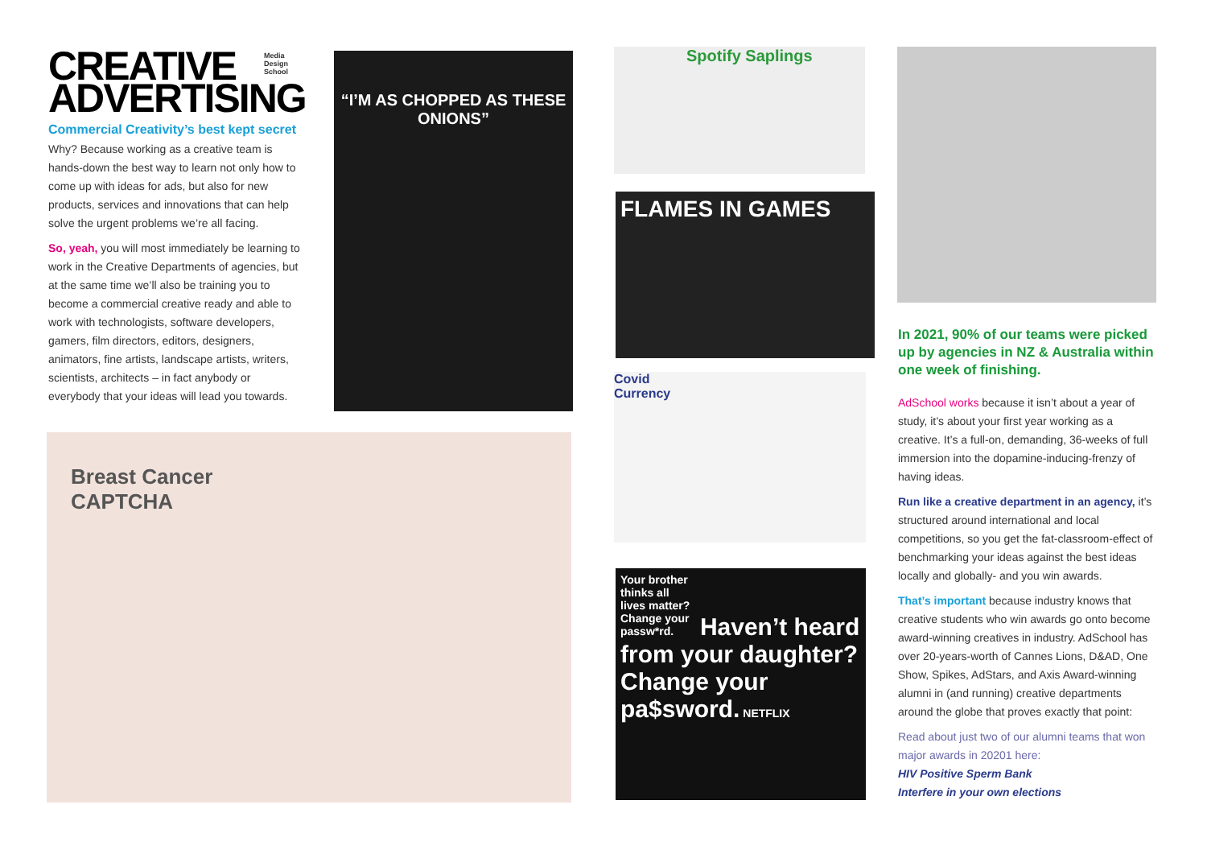CREATIVE
ADVERTISING
Media Design School
Commercial Creativity’s best kept secret
Why? Because working as a creative team is hands-down the best way to learn not only how to come up with ideas for ads, but also for new products, services and innovations that can help solve the urgent problems we’re all facing.
So, yeah, you will most immediately be learning to work in the Creative Departments of agencies, but at the same time we’ll also be training you to become a commercial creative ready and able to work with technologists, software developers, gamers, film directors, editors, designers, animators, fine artists, landscape artists, writers, scientists, architects – in fact anybody or everybody that your ideas will lead you towards.
“I’M AS CHOPPED AS THESE ONIONS”
Breast Cancer
CAPTCHA
Spotify Saplings
FLAMES IN GAMES
Covid
Currency
Your brother thinks all lives matter? Change your passw*rd. Haven’t heard from your daughter? Change your pa$sword. NETFLIX
In 2021, 90% of our teams were picked up by agencies in NZ & Australia within one week of finishing.
AdSchool works because it isn’t about a year of study, it’s about your first year working as a creative. It’s a full-on, demanding, 36-weeks of full immersion into the dopamine-inducing-frenzy of having ideas.
Run like a creative department in an agency, it’s structured around international and local competitions, so you get the fat-classroom-effect of benchmarking your ideas against the best ideas locally and globally- and you win awards.
That’s important because industry knows that creative students who win awards go onto become award-winning creatives in industry. AdSchool has over 20-years-worth of Cannes Lions, D&AD, One Show, Spikes, AdStars, and Axis Award-winning alumni in (and running) creative departments around the globe that proves exactly that point:
Read about just two of our alumni teams that won major awards in 20201 here:
HIV Positive Sperm Bank
Interfere in your own elections